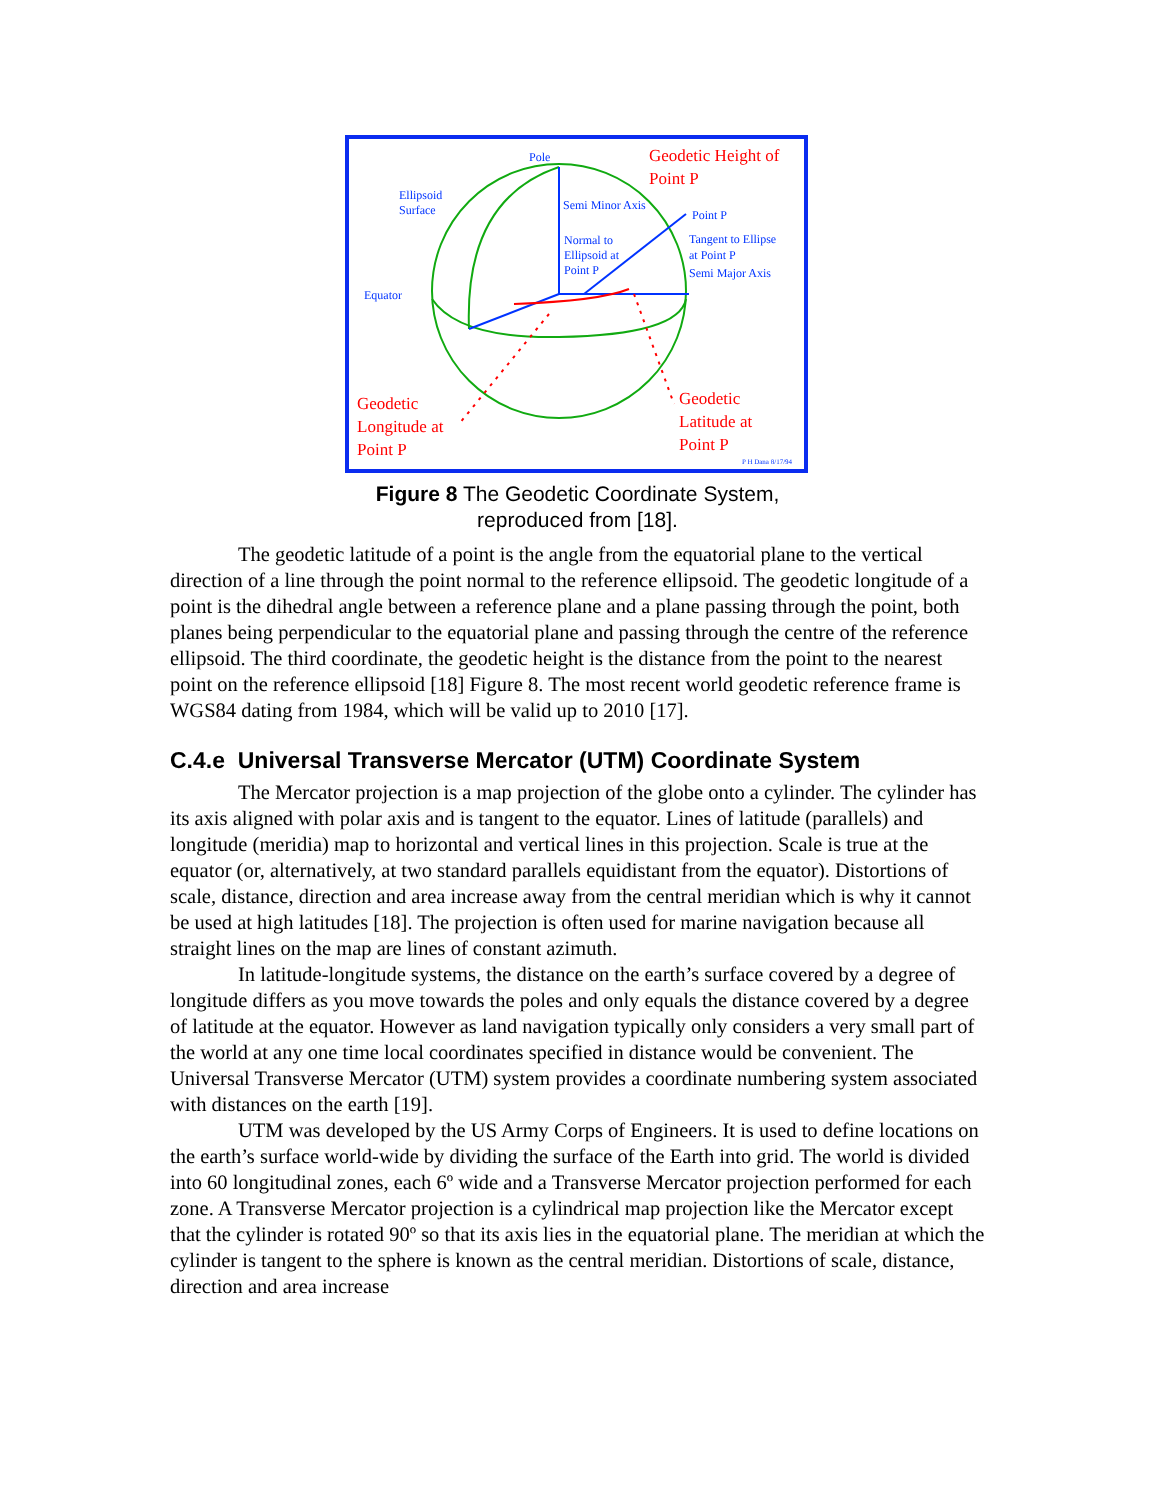Pole
Ellipsoid
Surface
Semi Minor Axis
Equator
Semi Major Axis
Point P
Tangent to Ellipse
at Point P
Normal to
Ellipsoid at
Point P
Geodetic Height of
Point P
Geodetic
Longitude at
Point P
Geodetic
Latitude at
Point P
P H Dana 8/17/94
Figure 8 The Geodetic Coordinate System,
reproduced from [18].
The geodetic latitude of a point is the angle from the equatorial plane to the vertical direction of a line through the point normal to the reference ellipsoid. The geodetic longitude of a point is the dihedral angle between a reference plane and a plane passing through the point, both planes being perpendicular to the equatorial plane and passing through the centre of the reference ellipsoid. The third coordinate, the geodetic height is the distance from the point to the nearest point on the reference ellipsoid [18] Figure 8. The most recent world geodetic reference frame is WGS84 dating from 1984, which will be valid up to 2010 [17].
C.4.e Universal Transverse Mercator (UTM) Coordinate System
The Mercator projection is a map projection of the globe onto a cylinder. The cylinder has its axis aligned with polar axis and is tangent to the equator. Lines of latitude (parallels) and longitude (meridia) map to horizontal and vertical lines in this projection. Scale is true at the equator (or, alternatively, at two standard parallels equidistant from the equator). Distortions of scale, distance, direction and area increase away from the central meridian which is why it cannot be used at high latitudes [18]. The projection is often used for marine navigation because all straight lines on the map are lines of constant azimuth.
In latitude-longitude systems, the distance on the earth’s surface covered by a degree of longitude differs as you move towards the poles and only equals the distance covered by a degree of latitude at the equator. However as land navigation typically only considers a very small part of the world at any one time local coordinates specified in distance would be convenient. The Universal Transverse Mercator (UTM) system provides a coordinate numbering system associated with distances on the earth [19].
UTM was developed by the US Army Corps of Engineers. It is used to define locations on the earth’s surface world-wide by dividing the surface of the Earth into grid. The world is divided into 60 longitudinal zones, each 6º wide and a Transverse Mercator projection performed for each zone. A Transverse Mercator projection is a cylindrical map projection like the Mercator except that the cylinder is rotated 90º so that its axis lies in the equatorial plane. The meridian at which the cylinder is tangent to the sphere is known as the central meridian. Distortions of scale, distance, direction and area increase